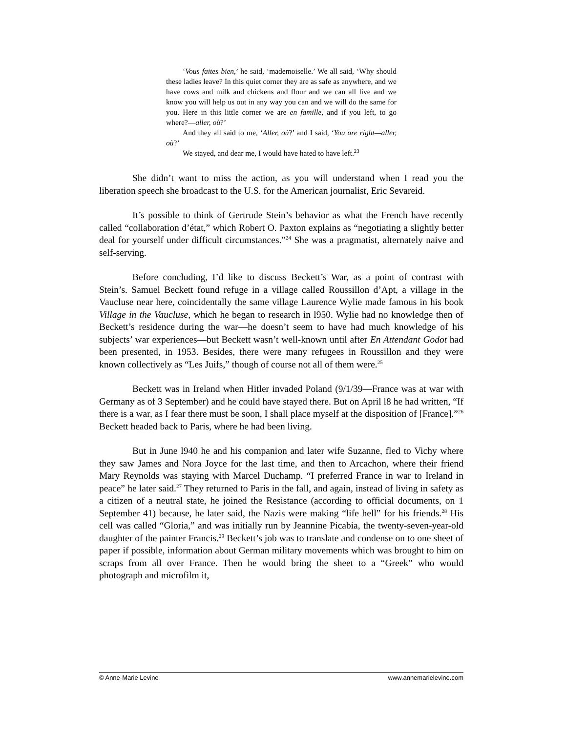‘Vous faites bien,’ he said, ‘mademoiselle.’ We all said, ‘Why should these ladies leave? In this quiet corner they are as safe as anywhere, and we have cows and milk and chickens and flour and we can all live and we know you will help us out in any way you can and we will do the same for you. Here in this little corner we are en famille, and if you left, to go where?—aller, où?’
And they all said to me, ‘Aller, où?’ and I said, ‘You are right—aller, où?’
We stayed, and dear me, I would have hated to have left.<sup>23</sup>
She didn’t want to miss the action, as you will understand when I read you the liberation speech she broadcast to the U.S. for the American journalist, Eric Sevareid.
It’s possible to think of Gertrude Stein’s behavior as what the French have recently called “collaboration d’état,” which Robert O. Paxton explains as “negotiating a slightly better deal for yourself under difficult circumstances.”<sup>24</sup> She was a pragmatist, alternately naive and self-serving.
Before concluding, I’d like to discuss Beckett’s War, as a point of contrast with Stein’s. Samuel Beckett found refuge in a village called Roussillon d’Apt, a village in the Vaucluse near here, coincidentally the same village Laurence Wylie made famous in his book Village in the Vaucluse, which he began to research in l950. Wylie had no knowledge then of Beckett’s residence during the war—he doesn’t seem to have had much knowledge of his subjects’ war experiences—but Beckett wasn’t well-known until after En Attendant Godot had been presented, in 1953. Besides, there were many refugees in Roussillon and they were known collectively as “Les Juifs,” though of course not all of them were.<sup>25</sup>
Beckett was in Ireland when Hitler invaded Poland (9/1/39—France was at war with Germany as of 3 September) and he could have stayed there. But on April l8 he had written, “If there is a war, as I fear there must be soon, I shall place myself at the disposition of [France].”<sup>26</sup> Beckett headed back to Paris, where he had been living.
But in June l940 he and his companion and later wife Suzanne, fled to Vichy where they saw James and Nora Joyce for the last time, and then to Arcachon, where their friend Mary Reynolds was staying with Marcel Duchamp. “I preferred France in war to Ireland in peace” he later said.<sup>27</sup> They returned to Paris in the fall, and again, instead of living in safety as a citizen of a neutral state, he joined the Resistance (according to official documents, on 1 September 41) because, he later said, the Nazis were making “life hell” for his friends.<sup>28</sup> His cell was called “Gloria,” and was initially run by Jeannine Picabia, the twenty-seven-year-old daughter of the painter Francis.<sup>29</sup> Beckett’s job was to translate and condense on to one sheet of paper if possible, information about German military movements which was brought to him on scraps from all over France. Then he would bring the sheet to a “Greek” who would photograph and microfilm it,
© Anne-Marie Levine www.annemarielevine.com